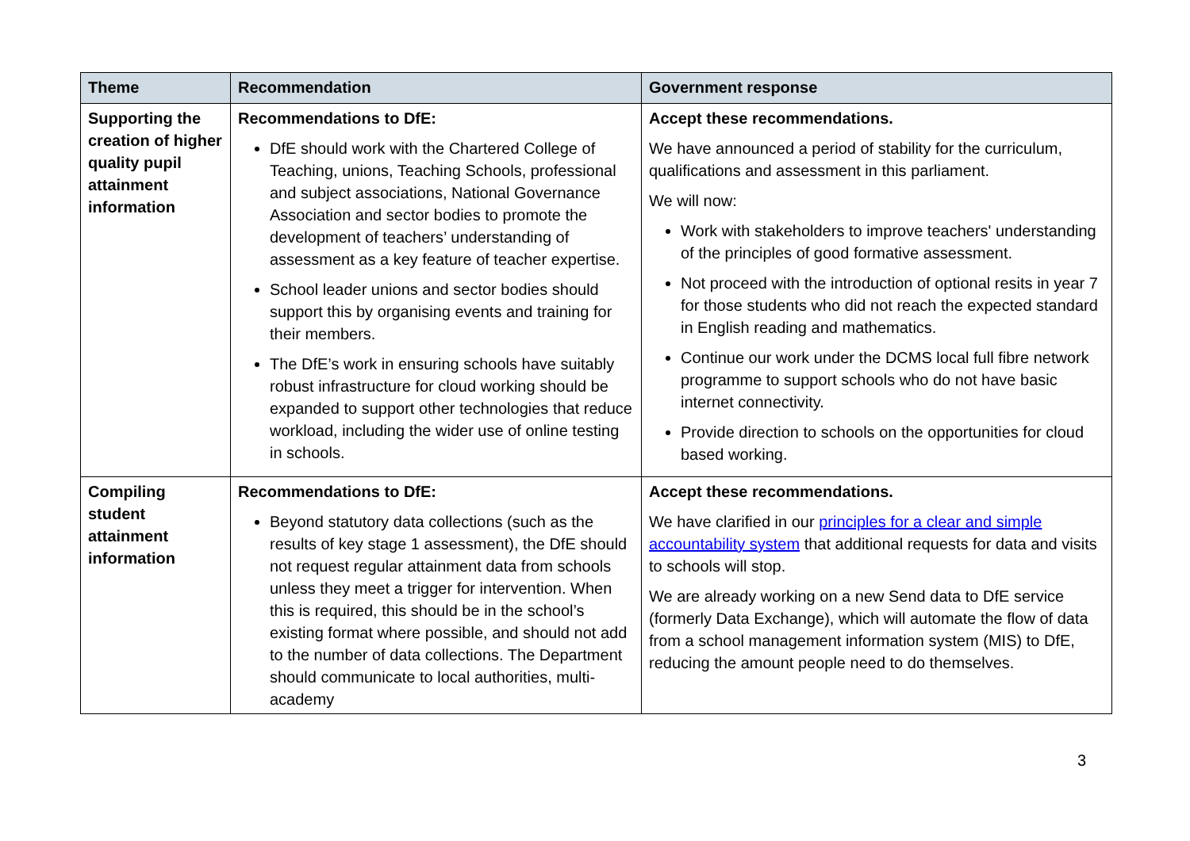| Theme | Recommendation | Government response |
| --- | --- | --- |
| Supporting the creation of higher quality pupil attainment information | Recommendations to DfE: DfE should work with the Chartered College of Teaching, unions, Teaching Schools, professional and subject associations, National Governance Association and sector bodies to promote the development of teachers’ understanding of assessment as a key feature of teacher expertise. School leader unions and sector bodies should support this by organising events and training for their members. The DfE’s work in ensuring schools have suitably robust infrastructure for cloud working should be expanded to support other technologies that reduce workload, including the wider use of online testing in schools. | Accept these recommendations. We have announced a period of stability for the curriculum, qualifications and assessment in this parliament. We will now: Work with stakeholders to improve teachers' understanding of the principles of good formative assessment. Not proceed with the introduction of optional resits in year 7 for those students who did not reach the expected standard in English reading and mathematics. Continue our work under the DCMS local full fibre network programme to support schools who do not have basic internet connectivity. Provide direction to schools on the opportunities for cloud based working. |
| Compiling student attainment information | Recommendations to DfE: Beyond statutory data collections (such as the results of key stage 1 assessment), the DfE should not request regular attainment data from schools unless they meet a trigger for intervention. When this is required, this should be in the school’s existing format where possible, and should not add to the number of data collections. The Department should communicate to local authorities, multi-academy | Accept these recommendations. We have clarified in our principles for a clear and simple accountability system that additional requests for data and visits to schools will stop. We are already working on a new Send data to DfE service (formerly Data Exchange), which will automate the flow of data from a school management information system (MIS) to DfE, reducing the amount people need to do themselves. |
3